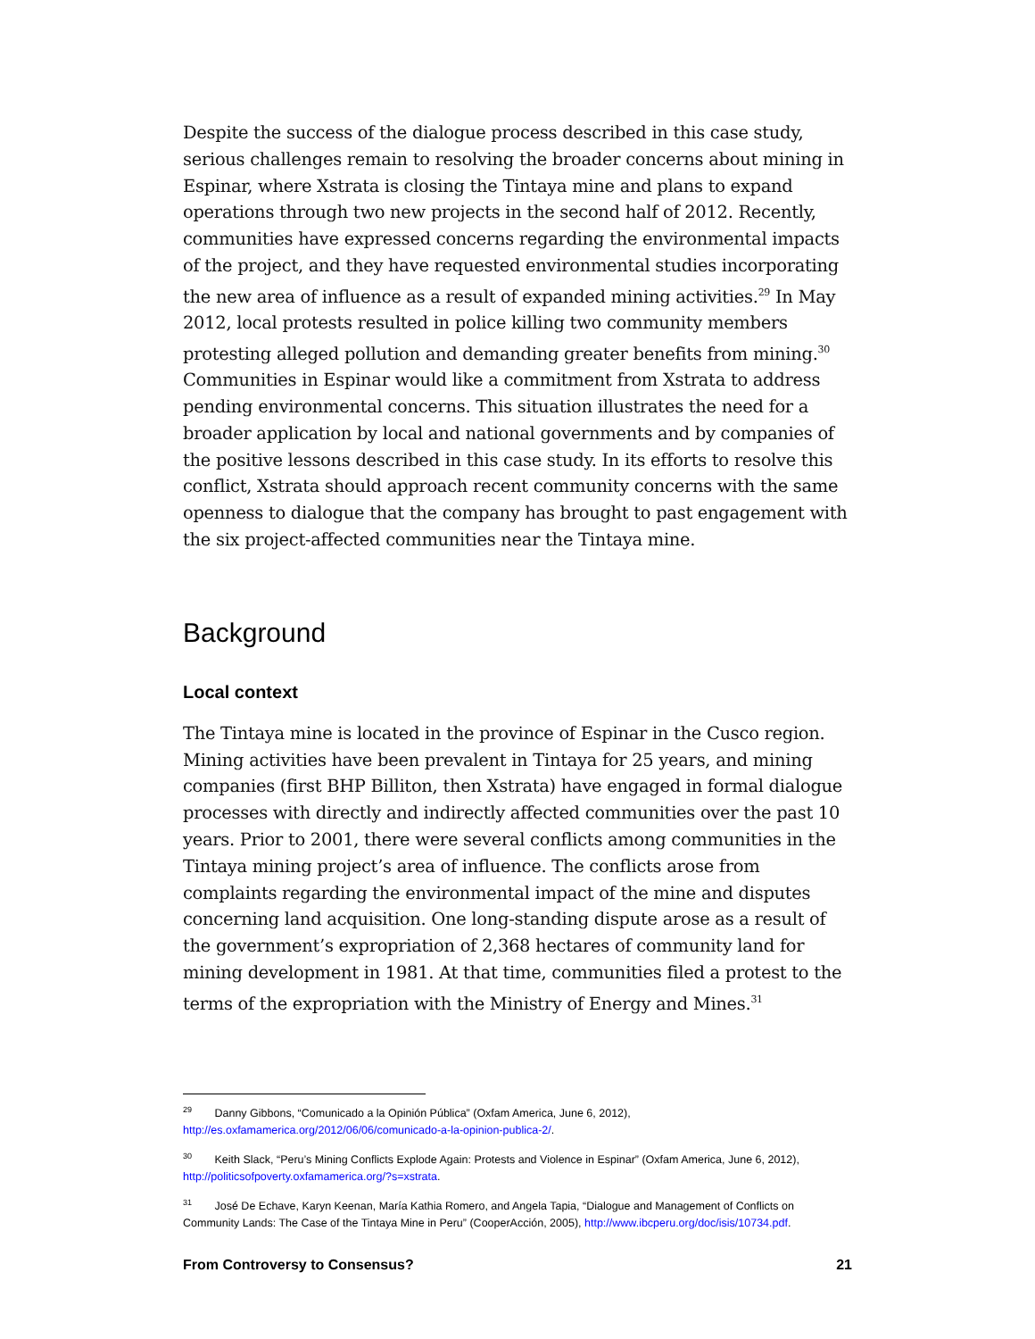Despite the success of the dialogue process described in this case study, serious challenges remain to resolving the broader concerns about mining in Espinar, where Xstrata is closing the Tintaya mine and plans to expand operations through two new projects in the second half of 2012. Recently, communities have expressed concerns regarding the environmental impacts of the project, and they have requested environmental studies incorporating the new area of influence as a result of expanded mining activities.<sup>29</sup> In May 2012, local protests resulted in police killing two community members protesting alleged pollution and demanding greater benefits from mining.<sup>30</sup> Communities in Espinar would like a commitment from Xstrata to address pending environmental concerns. This situation illustrates the need for a broader application by local and national governments and by companies of the positive lessons described in this case study. In its efforts to resolve this conflict, Xstrata should approach recent community concerns with the same openness to dialogue that the company has brought to past engagement with the six project-affected communities near the Tintaya mine.
Background
Local context
The Tintaya mine is located in the province of Espinar in the Cusco region. Mining activities have been prevalent in Tintaya for 25 years, and mining companies (first BHP Billiton, then Xstrata) have engaged in formal dialogue processes with directly and indirectly affected communities over the past 10 years. Prior to 2001, there were several conflicts among communities in the Tintaya mining project’s area of influence. The conflicts arose from complaints regarding the environmental impact of the mine and disputes concerning land acquisition. One long-standing dispute arose as a result of the government’s expropriation of 2,368 hectares of community land for mining development in 1981. At that time, communities filed a protest to the terms of the expropriation with the Ministry of Energy and Mines.<sup>31</sup>
<sup>29</sup> Danny Gibbons, “Comunicado a la Opinión Pública” (Oxfam America, June 6, 2012), http://es.oxfamamerica.org/2012/06/06/comunicado-a-la-opinion-publica-2/.
<sup>30</sup> Keith Slack, “Peru’s Mining Conflicts Explode Again: Protests and Violence in Espinar” (Oxfam America, June 6, 2012), http://politicsofpoverty.oxfamamerica.org/?s=xstrata.
<sup>31</sup> José De Echave, Karyn Keenan, María Kathia Romero, and Angela Tapia, “Dialogue and Management of Conflicts on Community Lands: The Case of the Tintaya Mine in Peru” (CooperAcción, 2005), http://www.ibcperu.org/doc/isis/10734.pdf.
From Controversy to Consensus? 21